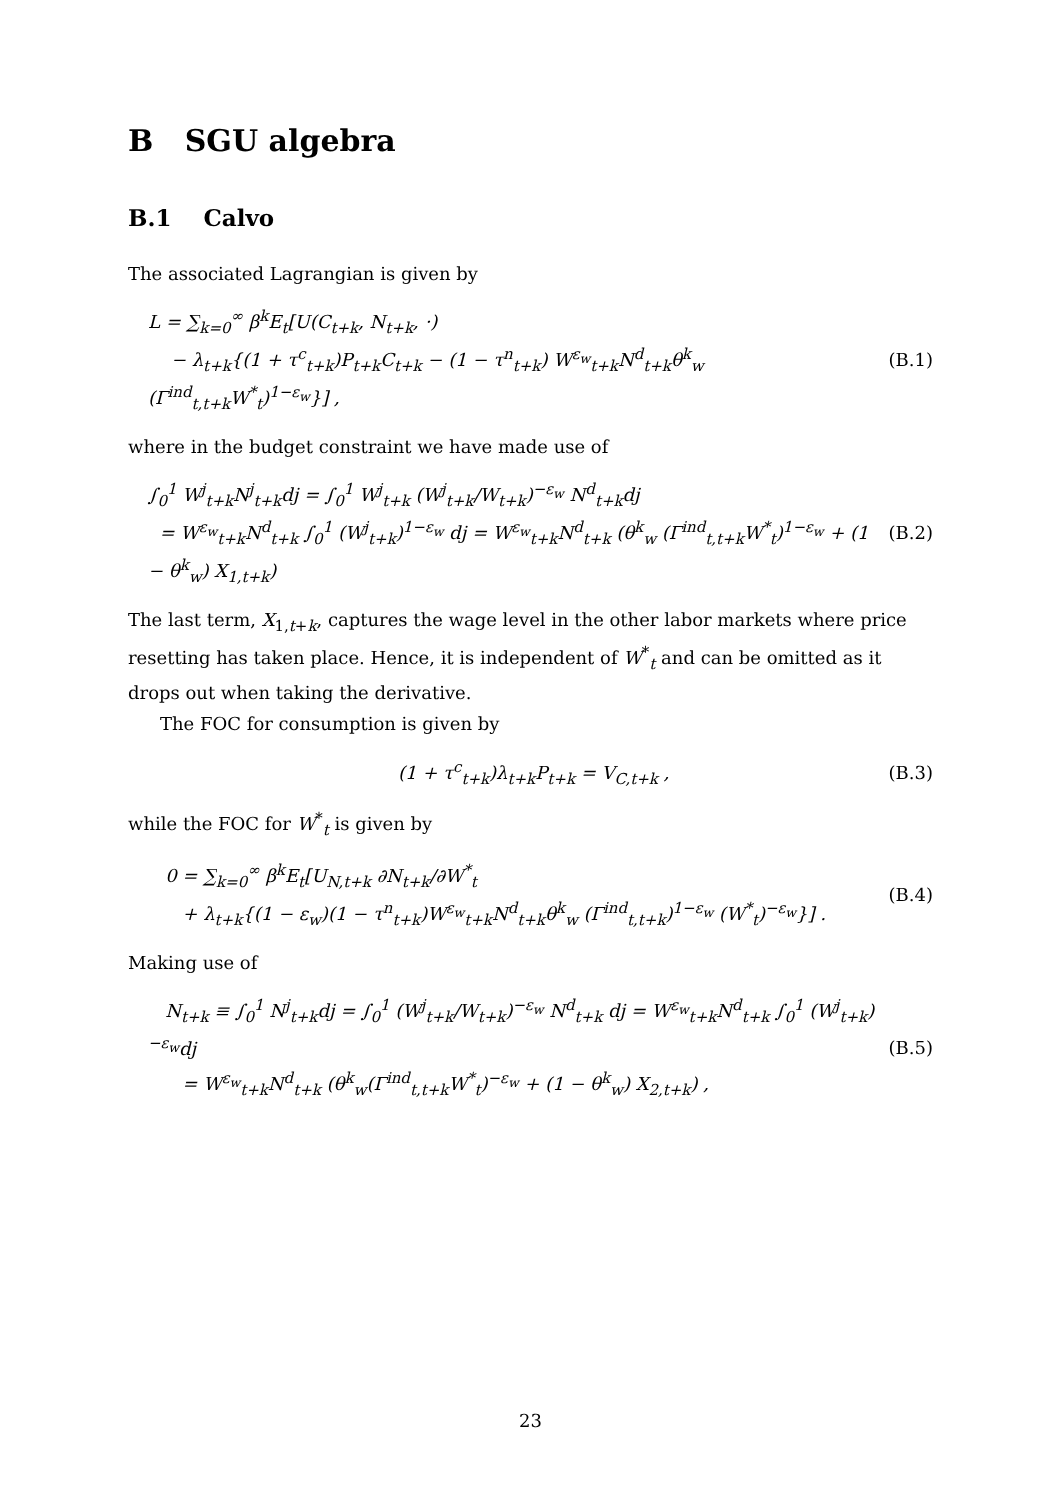B SGU algebra
B.1 Calvo
The associated Lagrangian is given by
L = ∑<sub>k=0</sub><sup>∞</sup> β<sup>k</sup>E<sub>t</sub>[U(C<sub>t+k</sub>, N<sub>t+k</sub>, ·)
− λ<sub>t+k</sub>{(1 + τ<sup>c</sup><sub>t+k</sub>)P<sub>t+k</sub>C<sub>t+k</sub> − (1 − τ<sup>n</sup><sub>t+k</sub>) W<sup>ε<sub>w</sub></sup><sub>t+k</sub>N<sup>d</sup><sub>t+k</sub>θ<sup>k</sup><sub>w</sub> (Γ<sup>ind</sup><sub>t,t+k</sub>W<sup>*</sup><sub>t</sub>)<sup>1−ε<sub>w</sub></sup>}] , (B.1)
where in the budget constraint we have made use of
∫<sub>0</sub><sup>1</sup> W<sup>j</sup><sub>t+k</sub>N<sup>j</sup><sub>t+k</sub>dj = ∫<sub>0</sub><sup>1</sup> W<sup>j</sup><sub>t+k</sub> (W<sup>j</sup><sub>t+k</sub>/W<sub>t+k</sub>)<sup>−ε<sub>w</sub></sup> N<sup>d</sup><sub>t+k</sub>dj
= W<sup>ε<sub>w</sub></sup><sub>t+k</sub>N<sup>d</sup><sub>t+k</sub> ∫<sub>0</sub><sup>1</sup> (W<sup>j</sup><sub>t+k</sub>)<sup>1−ε<sub>w</sub></sup> dj = W<sup>ε<sub>w</sub></sup><sub>t+k</sub>N<sup>d</sup><sub>t+k</sub> (θ<sup>k</sup><sub>w</sub> (Γ<sup>ind</sup><sub>t,t+k</sub>W<sup>*</sup><sub>t</sub>)<sup>1−ε<sub>w</sub></sup> + (1 − θ<sup>k</sup><sub>w</sub>) X<sub>1,t+k</sub>) (B.2)
The last term, X<sub>1,t+k</sub>, captures the wage level in the other labor markets where price resetting has taken place. Hence, it is independent of W<sup>*</sup><sub>t</sub> and can be omitted as it drops out when taking the derivative.
The FOC for consumption is given by
(1 + τ<sup>c</sup><sub>t+k</sub>)λ<sub>t+k</sub>P<sub>t+k</sub> = V<sub>C,t+k</sub> , (B.3)
while the FOC for W<sup>*</sup><sub>t</sub> is given by
0 = ∑<sub>k=0</sub><sup>∞</sup> β<sup>k</sup>E<sub>t</sub>[U<sub>N,t+k</sub> ∂N<sub>t+k</sub>/∂W<sup>*</sup><sub>t</sub>
+ λ<sub>t+k</sub>{(1 − ε<sub>w</sub>)(1 − τ<sup>n</sup><sub>t+k</sub>)W<sup>ε<sub>w</sub></sup><sub>t+k</sub>N<sup>d</sup><sub>t+k</sub>θ<sup>k</sup><sub>w</sub> (Γ<sup>ind</sup><sub>t,t+k</sub>)<sup>1−ε<sub>w</sub></sup> (W<sup>*</sup><sub>t</sub>)<sup>−ε<sub>w</sub></sup>}] . (B.4)
Making use of
N<sub>t+k</sub> ≡ ∫<sub>0</sub><sup>1</sup> N<sup>j</sup><sub>t+k</sub>dj = ∫<sub>0</sub><sup>1</sup> (W<sup>j</sup><sub>t+k</sub>/W<sub>t+k</sub>)<sup>−ε<sub>w</sub></sup> N<sup>d</sup><sub>t+k</sub> dj = W<sup>ε<sub>w</sub></sup><sub>t+k</sub>N<sup>d</sup><sub>t+k</sub> ∫<sub>0</sub><sup>1</sup> (W<sup>j</sup><sub>t+k</sub>)<sup>−ε<sub>w</sub></sup>dj
= W<sup>ε<sub>w</sub></sup><sub>t+k</sub>N<sup>d</sup><sub>t+k</sub> (θ<sup>k</sup><sub>w</sub>(Γ<sup>ind</sup><sub>t,t+k</sub>W<sup>*</sup><sub>t</sub>)<sup>−ε<sub>w</sub></sup> + (1 − θ<sup>k</sup><sub>w</sub>) X<sub>2,t+k</sub>) , (B.5)
23